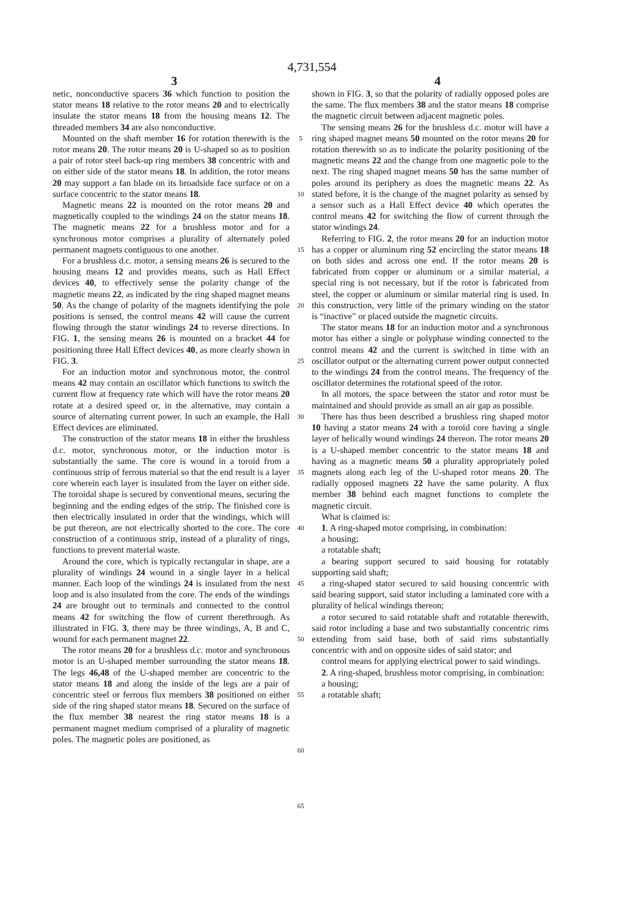4,731,554
3 4
netic, nonconductive spacers 36 which function to position the stator means 18 relative to the rotor means 20 and to electrically insulate the stator means 18 from the housing means 12. The threaded members 34 are also nonconductive.
Mounted on the shaft member 16 for rotation therewith is the rotor means 20. The rotor means 20 is U-shaped so as to position a pair of rotor steel back-up ring members 38 concentric with and on either side of the stator means 18. In addition, the rotor means 20 may support a fan blade on its broadside face surface or on a surface concentric to the stator means 18.
Magnetic means 22 is mounted on the rotor means 20 and magnetically coupled to the windings 24 on the stator means 18. The magnetic means 22 for a brushless motor and for a synchronous motor comprises a plurality of alternately poled permanent magnets contiguous to one another.
For a brushless d.c. motor, a sensing means 26 is secured to the housing means 12 and provides means, such as Hall Effect devices 40, to effectively sense the polarity change of the magnetic means 22, as indicated by the ring shaped magnet means 50. As the change of polarity of the magnets identifying the pole positions is sensed, the control means 42 will cause the current flowing through the stator windings 24 to reverse directions. In FIG. 1, the sensing means 26 is mounted on a bracket 44 for positioning three Hall Effect devices 40, as more clearly shown in FIG. 3.
For an induction motor and synchronous motor, the control means 42 may contain an oscillator which functions to switch the current flow at frequency rate which will have the rotor means 20 rotate at a desired speed or, in the alternative, may contain a source of alternating current power. In such an example, the Hall Effect devices are eliminated.
The construction of the stator means 18 in either the brushless d.c. motor, synchronous motor, or the induction motor is substantially the same. The core is wound in a toroid from a continuous strip of ferrous material so that the end result is a layer core wherein each layer is insulated from the layer on either side. The toroidal shape is secured by conventional means, securing the beginning and the ending edges of the strip. The finished core is then electrically insulated in order that the windings, which will be put thereon, are not electrically shorted to the core. The core construction of a continuous strip, instead of a plurality of rings, functions to prevent material waste.
Around the core, which is typically rectangular in shape, are a plurality of windings 24 wound in a single layer in a helical manner. Each loop of the windings 24 is insulated from the next loop and is also insulated from the core. The ends of the windings 24 are brought out to terminals and connected to the control means 42 for switching the flow of current therethrough. As illustrated in FIG. 3, there may be three windings, A, B and C, wound for each permanent magnet 22.
The rotor means 20 for a brushless d.c. motor and synchronous motor is an U-shaped member surrounding the stator means 18. The legs 46,48 of the U-shaped member are concentric to the stator means 18 and along the inside of the legs are a pair of concentric steel or ferrous flux members 38 positioned on either side of the ring shaped stator means 18. Secured on the surface of the flux member 38 nearest the ring stator means 18 is a permanent magnet medium comprised of a plurality of magnetic poles. The magnetic poles are positioned, as
5
10
15
20
25
30
35
40
45
50
55
60
65
shown in FIG. 3, so that the polarity of radially opposed poles are the same. The flux members 38 and the stator means 18 comprise the magnetic circuit between adjacent magnetic poles.
The sensing means 26 for the brushless d.c. motor will have a ring shaped magnet means 50 mounted on the rotor means 20 for rotation therewith so as to indicate the polarity positioning of the magnetic means 22 and the change from one magnetic pole to the next. The ring shaped magnet means 50 has the same number of poles around its periphery as does the magnetic means 22. As stated before, it is the change of the magnet polarity as sensed by a sensor such as a Hall Effect device 40 which operates the control means 42 for switching the flow of current through the stator windings 24.
Referring to FIG. 2, the rotor means 20 for an induction motor has a copper or aluminum ring 52 encircling the stator means 18 on both sides and across one end. If the rotor means 20 is fabricated from copper or aluminum or a similar material, a special ring is not necessary, but if the rotor is fabricated from steel, the copper or aluminum or similar material ring is used. In this construction, very little of the primary winding on the stator is “inactive” or placed outside the magnetic circuits.
The stator means 18 for an induction motor and a synchronous motor has either a single or polyphase winding connected to the control means 42 and the current is switched in time with an oscillator output or the alternating current power output connected to the windings 24 from the control means. The frequency of the oscillator determines the rotational speed of the rotor.
In all motors, the space between the stator and rotor must be maintained and should provide as small an air gap as possible.
There has thus been described a brushless ring shaped motor 10 having a stator means 24 with a toroid core having a single layer of helically wound windings 24 thereon. The rotor means 20 is a U-shaped member concentric to the stator means 18 and having as a magnetic means 50 a plurality appropriately poled magnets along each leg of the U-shaped rotor means 20. The radially opposed magnets 22 have the same polarity. A flux member 38 behind each magnet functions to complete the magnetic circuit.
What is claimed is:
1. A ring-shaped motor comprising, in combination:
a housing;
a rotatable shaft;
a bearing support secured to said housing for rotatably supporting said shaft;
a ring-shaped stator secured to said housing concentric with said bearing support, said stator including a laminated core with a plurality of helical windings thereon;
a rotor secured to said rotatable shaft and rotatable therewith, said rotor including a base and two substantially concentric rims extending from said base, both of said rims substantially concentric with and on opposite sides of said stator; and
control means for applying electrical power to said windings.
2. A ring-shaped, brushless motor comprising, in combination:
a housing;
a rotatable shaft;